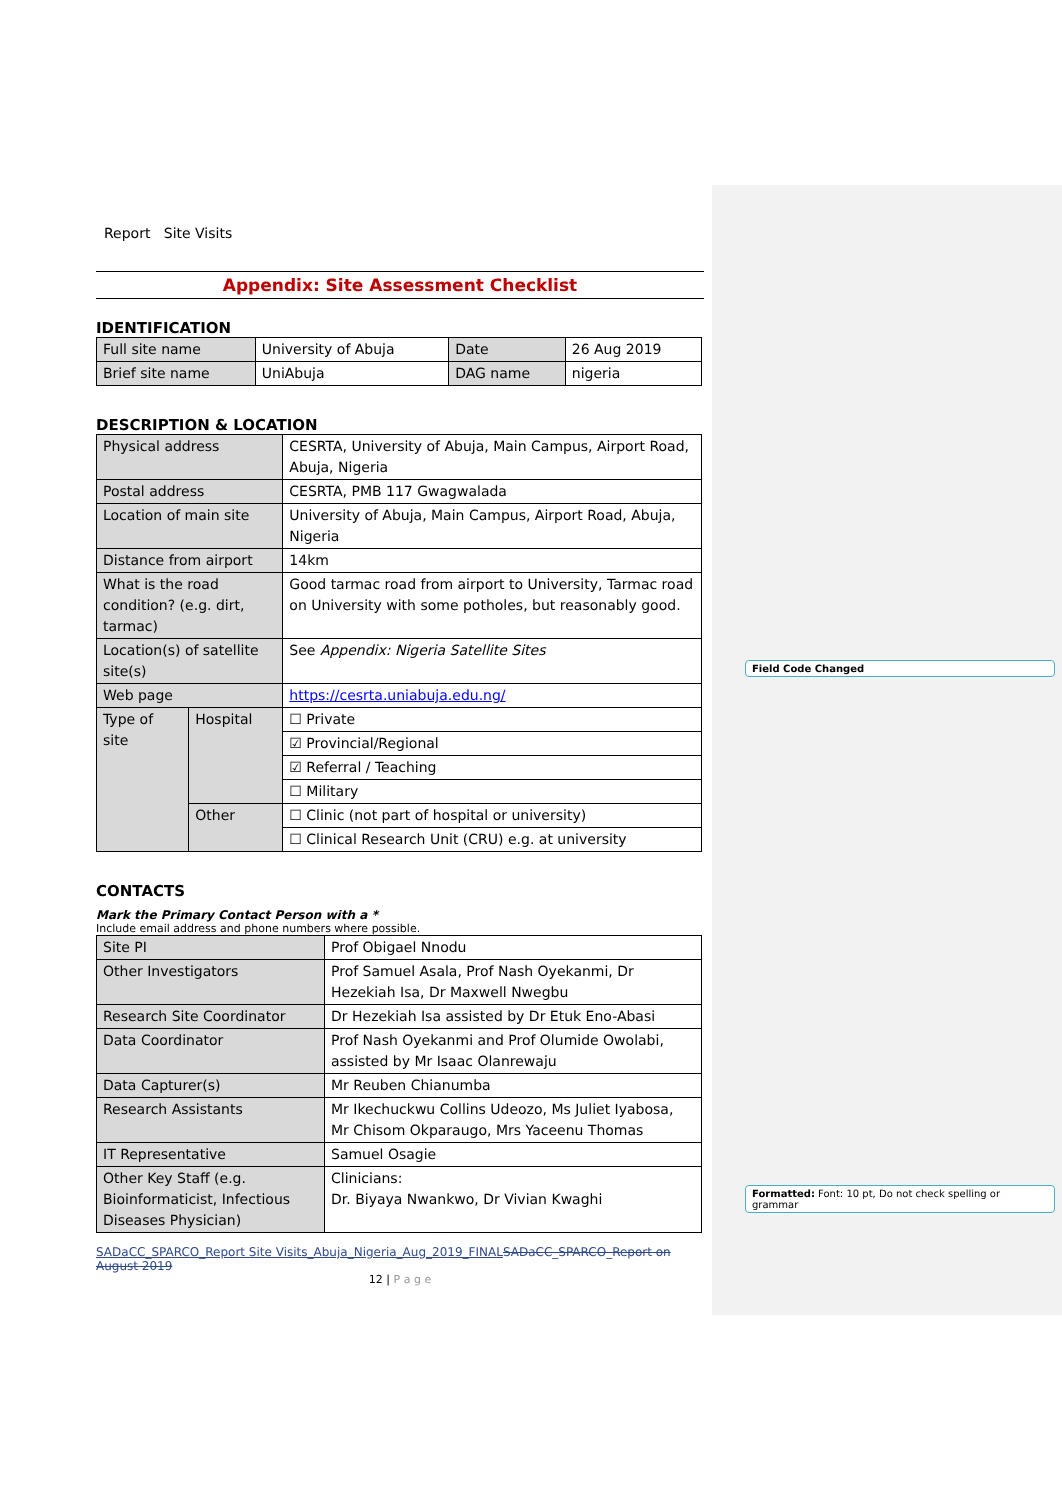Report Site Visits
Appendix: Site Assessment Checklist
IDENTIFICATION
| Full site name | University of Abuja | Date | 26 Aug 2019 |
| Brief site name | UniAbuja | DAG name | nigeria |
DESCRIPTION & LOCATION
| Physical address | | CESRTA, University of Abuja, Main Campus, Airport Road, Abuja, Nigeria |
| Postal address | | CESRTA, PMB 117 Gwagwalada |
| Location of main site | | University of Abuja, Main Campus, Airport Road, Abuja, Nigeria |
| Distance from airport | | 14km |
| What is the road condition? (e.g. dirt, tarmac) | | Good tarmac road from airport to University, Tarmac road on University with some potholes, but reasonably good. |
| Location(s) of satellite site(s) | | See Appendix: Nigeria Satellite Sites |
| Web page | | https://cesrta.uniabuja.edu.ng/ |
| Type of site | Hospital | ☐ Private |
| | | ☑ Provincial/Regional |
| | | ☑ Referral / Teaching |
| | | ☐ Military |
| | Other | ☐ Clinic (not part of hospital or university) |
| | | ☐ Clinical Research Unit (CRU) e.g. at university |
CONTACTS
Mark the Primary Contact Person with a *
Include email address and phone numbers where possible.
| Site PI | Prof Obigael Nnodu |
| Other Investigators | Prof Samuel Asala, Prof Nash Oyekanmi, Dr Hezekiah Isa, Dr Maxwell Nwegbu |
| Research Site Coordinator | Dr Hezekiah Isa assisted by Dr Etuk Eno-Abasi |
| Data Coordinator | Prof Nash Oyekanmi and Prof Olumide Owolabi, assisted by Mr Isaac Olanrewaju |
| Data Capturer(s) | Mr Reuben Chianumba |
| Research Assistants | Mr Ikechuckwu Collins Udeozo, Ms Juliet Iyabosa, Mr Chisom Okparaugo, Mrs Yaceenu Thomas |
| IT Representative | Samuel Osagie |
| Other Key Staff (e.g. Bioinformaticist, Infectious Diseases Physician) | Clinicians: Dr. Biyaya Nwankwo, Dr Vivian Kwaghi |
SADaCC_SPARCO_Report Site Visits_Abuja_Nigeria_Aug_2019_FINAL SADaCC_SPARCO_Report on August 2019
12 | P a g e
Field Code Changed
Formatted: Font: 10 pt, Do not check spelling or grammar